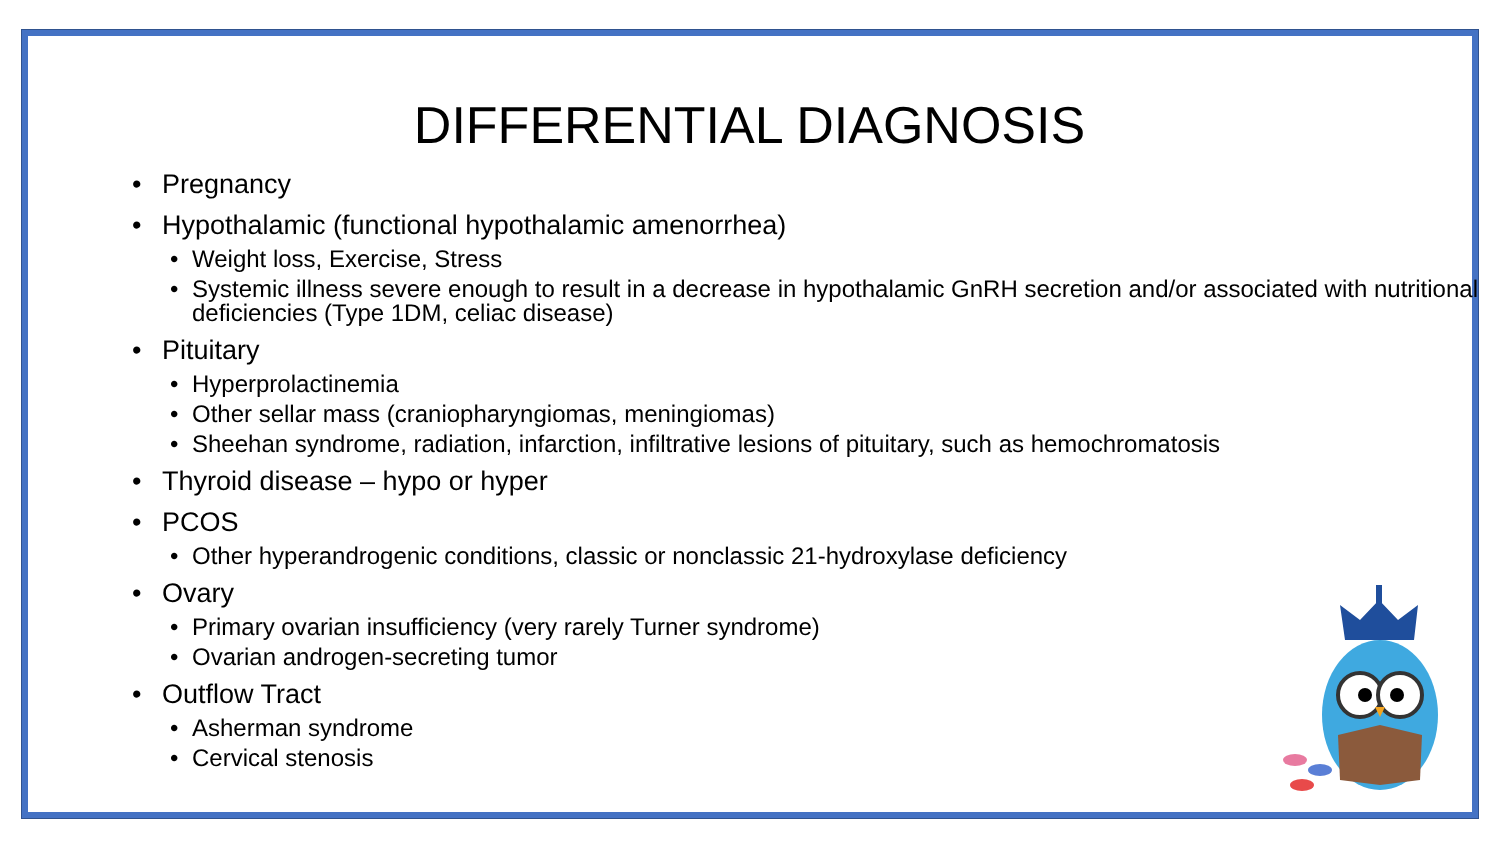DIFFERENTIAL DIAGNOSIS
Pregnancy
Hypothalamic (functional hypothalamic amenorrhea)
Weight loss, Exercise, Stress
Systemic illness severe enough to result in a decrease in hypothalamic GnRH secretion and/or associated with nutritional deficiencies (Type 1DM, celiac disease)
Pituitary
Hyperprolactinemia
Other sellar mass (craniopharyngiomas, meningiomas)
Sheehan syndrome, radiation, infarction, infiltrative lesions of pituitary, such as hemochromatosis
Thyroid disease – hypo or hyper
PCOS
Other hyperandrogenic conditions, classic or nonclassic 21-hydroxylase deficiency
Ovary
Primary ovarian insufficiency (very rarely Turner syndrome)
Ovarian androgen-secreting tumor
Outflow Tract
Asherman syndrome
Cervical stenosis